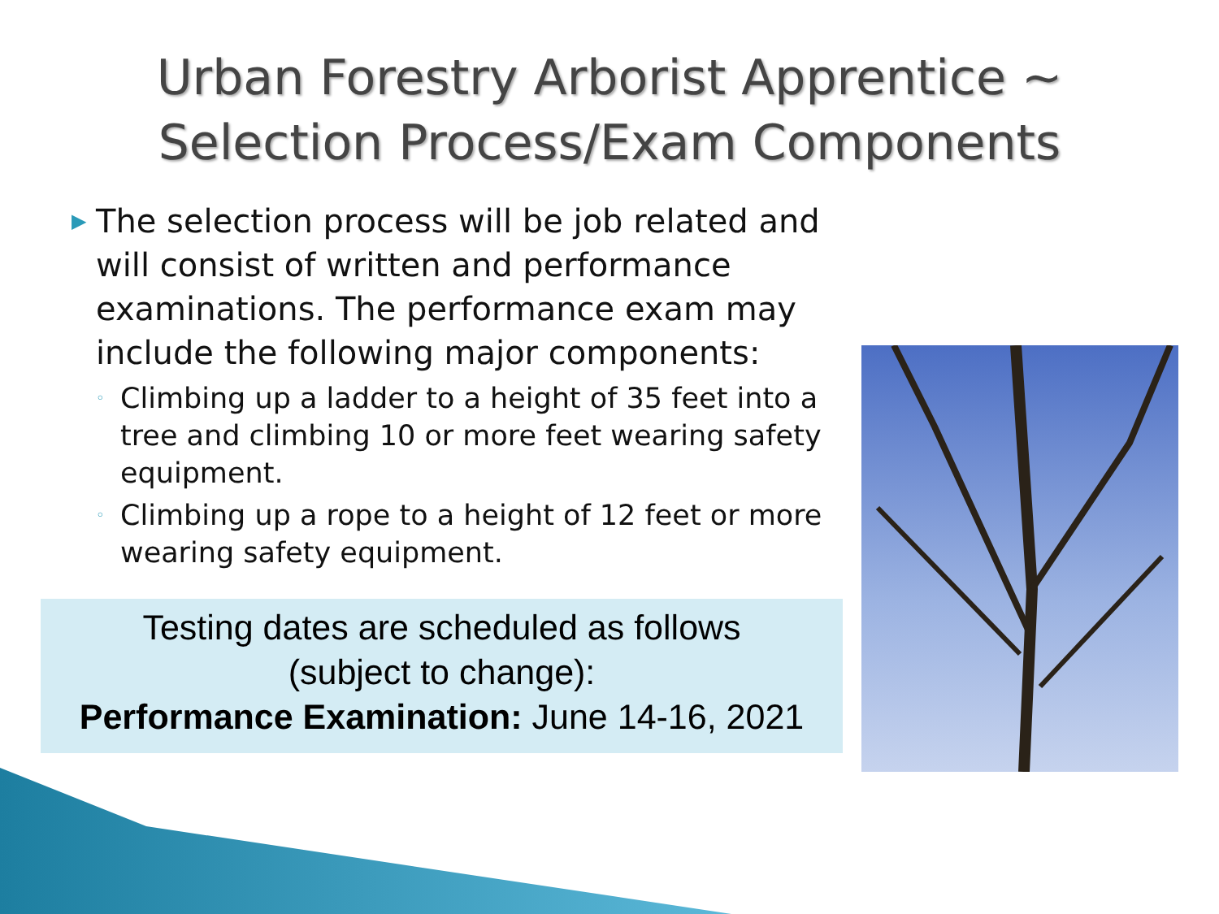Urban Forestry Arborist Apprentice ~
Selection Process/Exam Components
▶ The selection process will be job related and will consist of written and performance examinations. The performance exam may include the following major components:
◦ Climbing up a ladder to a height of 35 feet into a tree and climbing 10 or more feet wearing safety equipment.
◦ Climbing up a rope to a height of 12 feet or more wearing safety equipment.
Testing dates are scheduled as follows
(subject to change):
Performance Examination: June 14-16, 2021